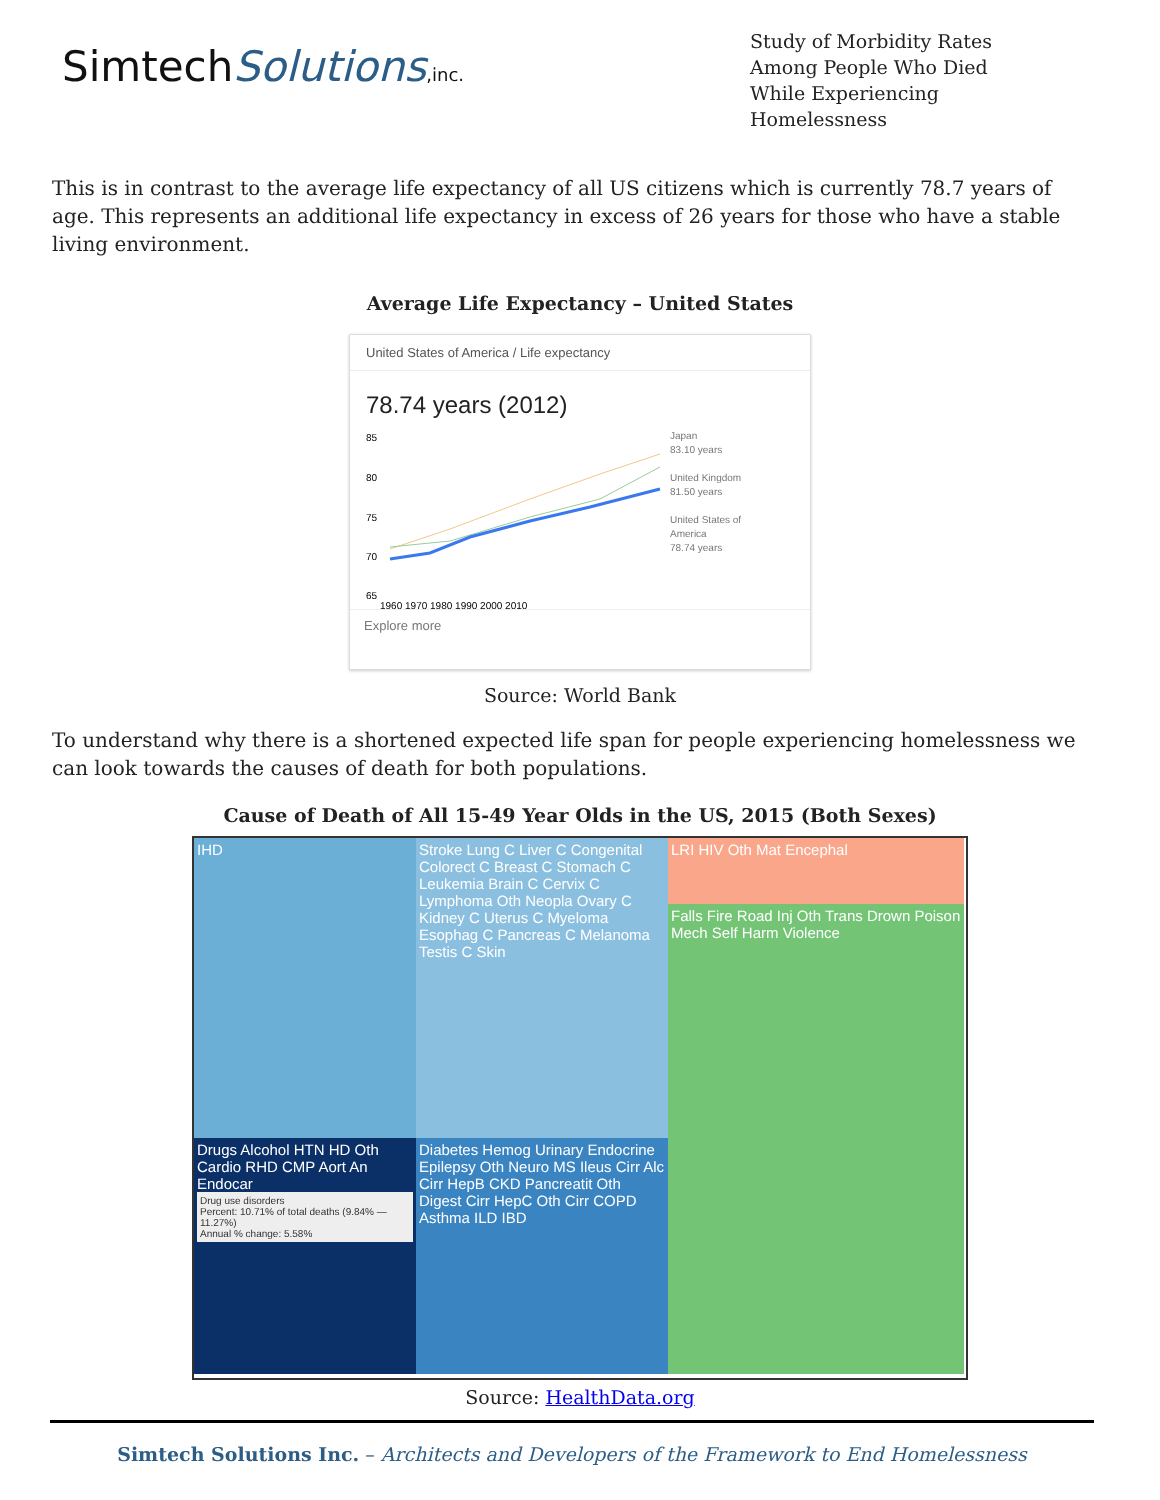SimtechSolutions,inc.
Study of Morbidity Rates Among People Who Died While Experiencing Homelessness
This is in contrast to the average life expectancy of all US citizens which is currently 78.7 years of age. This represents an additional life expectancy in excess of 26 years for those who have a stable living environment.
Average Life Expectancy – United States
United States of America / Life expectancy
78.74 years (2012)
85
80
75
70
65
1960 1970 1980 1990 2000 2010
Japan
83.10 years
United Kingdom
81.50 years
United States of
America
78.74 years
Explore more
Source: World Bank
To understand why there is a shortened expected life span for people experiencing homelessness we can look towards the causes of death for both populations.
Cause of Death of All 15-49 Year Olds in the US, 2015 (Both Sexes)
IHD
Stroke Lung C Liver C Congenital Colorect C Breast C Stomach C Leukemia Brain C Cervix C Lymphoma Oth Neopla Ovary C Kidney C Uterus C Myeloma Esophag C Pancreas C Melanoma Testis C Skin
Drugs Alcohol HTN HD Oth Cardio RHD CMP Aort An Endocar
Drug use disorders
Percent: 10.71% of total deaths (9.84% — 11.27%)
Annual % change: 5.58%
Diabetes Hemog Urinary Endocrine Epilepsy Oth Neuro MS Ileus Cirr Alc Cirr HepB CKD Pancreatit Oth Digest Cirr HepC Oth Cirr COPD Asthma ILD IBD
LRI HIV Oth Mat Encephal
Falls Fire Road Inj Oth Trans Drown Poison Mech Self Harm Violence
Source: HealthData.org
Simtech Solutions Inc. – Architects and Developers of the Framework to End Homelessness